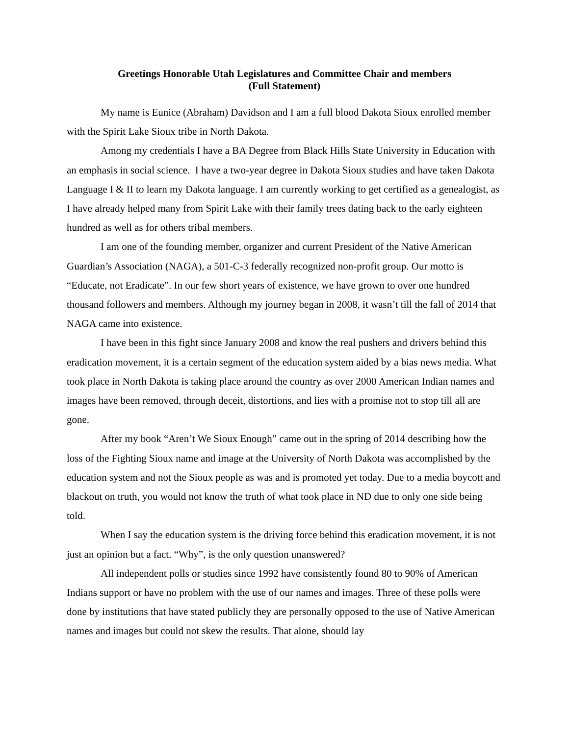Greetings Honorable Utah Legislatures and Committee Chair and members
(Full Statement)
My name is Eunice (Abraham) Davidson and I am a full blood Dakota Sioux enrolled member with the Spirit Lake Sioux tribe in North Dakota.
Among my credentials I have a BA Degree from Black Hills State University in Education with an emphasis in social science. I have a two-year degree in Dakota Sioux studies and have taken Dakota Language I & II to learn my Dakota language. I am currently working to get certified as a genealogist, as I have already helped many from Spirit Lake with their family trees dating back to the early eighteen hundred as well as for others tribal members.
I am one of the founding member, organizer and current President of the Native American Guardian’s Association (NAGA), a 501-C-3 federally recognized non-profit group. Our motto is “Educate, not Eradicate”. In our few short years of existence, we have grown to over one hundred thousand followers and members. Although my journey began in 2008, it wasn’t till the fall of 2014 that NAGA came into existence.
I have been in this fight since January 2008 and know the real pushers and drivers behind this eradication movement, it is a certain segment of the education system aided by a bias news media. What took place in North Dakota is taking place around the country as over 2000 American Indian names and images have been removed, through deceit, distortions, and lies with a promise not to stop till all are gone.
After my book “Aren’t We Sioux Enough” came out in the spring of 2014 describing how the loss of the Fighting Sioux name and image at the University of North Dakota was accomplished by the education system and not the Sioux people as was and is promoted yet today. Due to a media boycott and blackout on truth, you would not know the truth of what took place in ND due to only one side being told.
When I say the education system is the driving force behind this eradication movement, it is not just an opinion but a fact. “Why”, is the only question unanswered?
All independent polls or studies since 1992 have consistently found 80 to 90% of American Indians support or have no problem with the use of our names and images. Three of these polls were done by institutions that have stated publicly they are personally opposed to the use of Native American names and images but could not skew the results. That alone, should lay